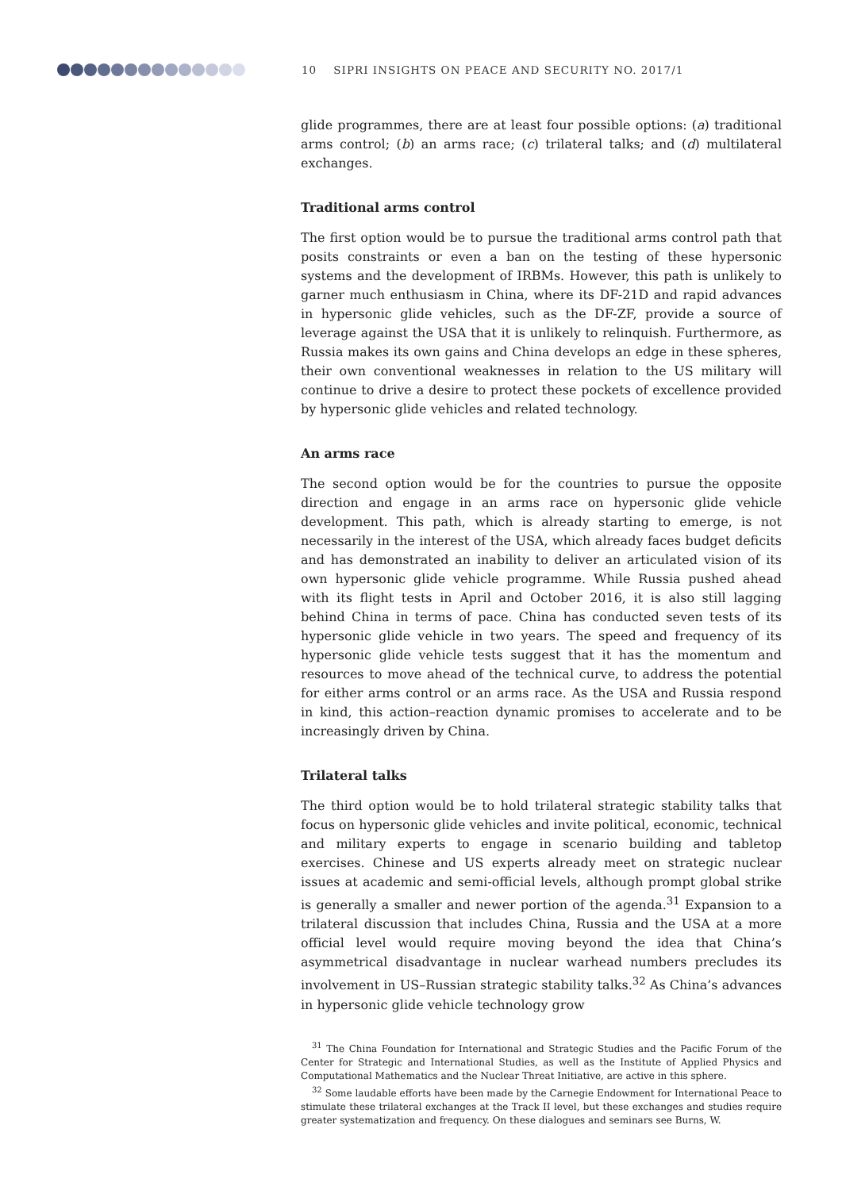10 SIPRI INSIGHTS ON PEACE AND SECURITY NO. 2017/1
glide programmes, there are at least four possible options: (a) traditional arms control; (b) an arms race; (c) trilateral talks; and (d) multilateral exchanges.
Traditional arms control
The first option would be to pursue the traditional arms control path that posits constraints or even a ban on the testing of these hypersonic systems and the development of IRBMs. However, this path is unlikely to garner much enthusiasm in China, where its DF-21D and rapid advances in hypersonic glide vehicles, such as the DF-ZF, provide a source of leverage against the USA that it is unlikely to relinquish. Furthermore, as Russia makes its own gains and China develops an edge in these spheres, their own conventional weaknesses in relation to the US military will continue to drive a desire to protect these pockets of excellence provided by hypersonic glide vehicles and related technology.
An arms race
The second option would be for the countries to pursue the opposite direction and engage in an arms race on hypersonic glide vehicle development. This path, which is already starting to emerge, is not necessarily in the interest of the USA, which already faces budget deficits and has demonstrated an inability to deliver an articulated vision of its own hypersonic glide vehicle programme. While Russia pushed ahead with its flight tests in April and October 2016, it is also still lagging behind China in terms of pace. China has conducted seven tests of its hypersonic glide vehicle in two years. The speed and frequency of its hypersonic glide vehicle tests suggest that it has the momentum and resources to move ahead of the technical curve, to address the potential for either arms control or an arms race. As the USA and Russia respond in kind, this action–reaction dynamic promises to accelerate and to be increasingly driven by China.
Trilateral talks
The third option would be to hold trilateral strategic stability talks that focus on hypersonic glide vehicles and invite political, economic, technical and military experts to engage in scenario building and tabletop exercises. Chinese and US experts already meet on strategic nuclear issues at academic and semi-official levels, although prompt global strike is generally a smaller and newer portion of the agenda.<sup>31</sup> Expansion to a trilateral discussion that includes China, Russia and the USA at a more official level would require moving beyond the idea that China’s asymmetrical disadvantage in nuclear warhead numbers precludes its involvement in US–Russian strategic stability talks.<sup>32</sup> As China’s advances in hypersonic glide vehicle technology grow
<sup>31</sup> The China Foundation for International and Strategic Studies and the Pacific Forum of the Center for Strategic and International Studies, as well as the Institute of Applied Physics and Computational Mathematics and the Nuclear Threat Initiative, are active in this sphere.
<sup>32</sup> Some laudable efforts have been made by the Carnegie Endowment for International Peace to stimulate these trilateral exchanges at the Track II level, but these exchanges and studies require greater systematization and frequency. On these dialogues and seminars see Burns, W.